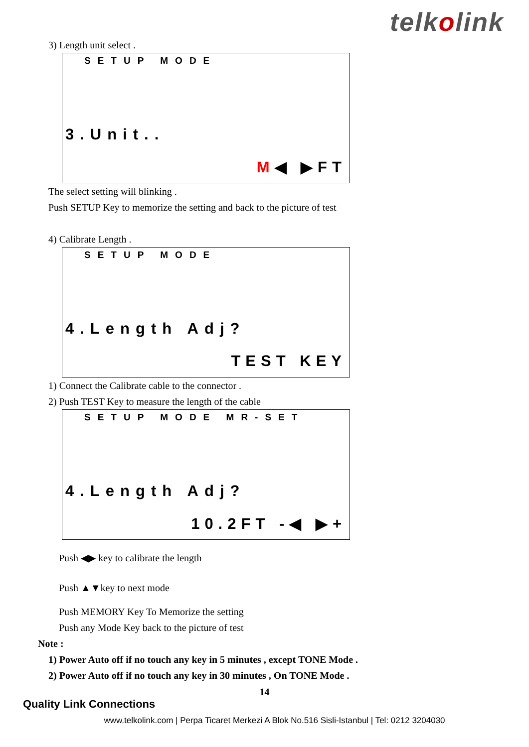telkolink
3) Length unit select .
SETUP MODE
3.Unit..
M◀ ▶FT
The select setting will blinking .
Push SETUP Key to memorize the setting and back to the picture of test
4) Calibrate Length .
SETUP MODE
4.Length Adj?
TEST KEY
1) Connect the Calibrate cable to the connector .
2) Push TEST Key to measure the length of the cable
SETUP MODE MR-SET
4.Length Adj?
10.2FT -◀ ▶+
Push ◀▶ key to calibrate the length
Push ▲▼key to next mode
Push MEMORY Key To Memorize the setting
Push any Mode Key back to the picture of test
Note :
1) Power Auto off if no touch any key in 5 minutes , except TONE Mode .
2) Power Auto off if no touch any key in 30 minutes , On TONE Mode .
14
Quality Link Connections
www.telkolink.com | Perpa Ticaret Merkezi A Blok No.516 Sisli-Istanbul | Tel: 0212 3204030